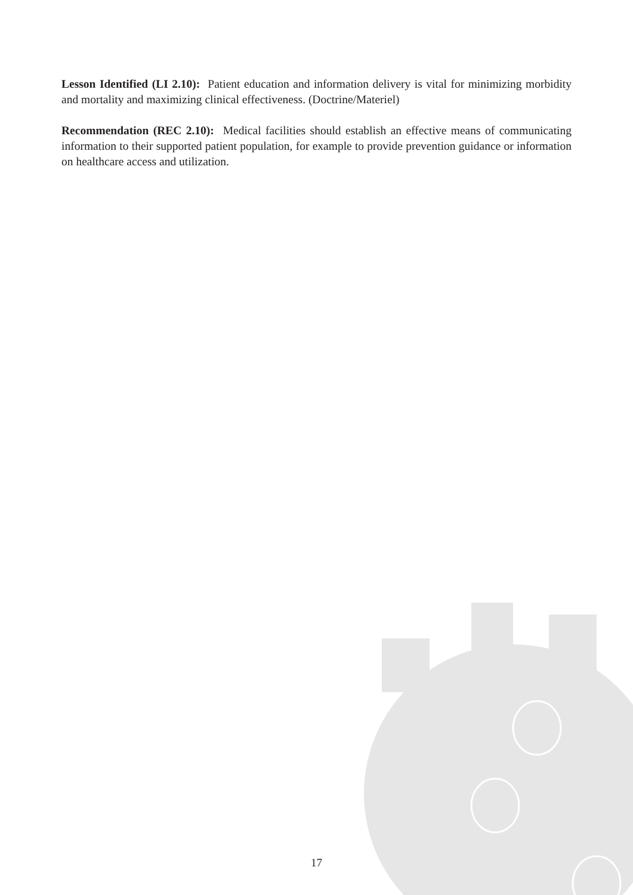Lesson Identified (LI 2.10): Patient education and information delivery is vital for minimizing morbidity and mortality and maximizing clinical effectiveness. (Doctrine/Materiel)
Recommendation (REC 2.10): Medical facilities should establish an effective means of communicating information to their supported patient population, for example to provide prevention guidance or information on healthcare access and utilization.
17